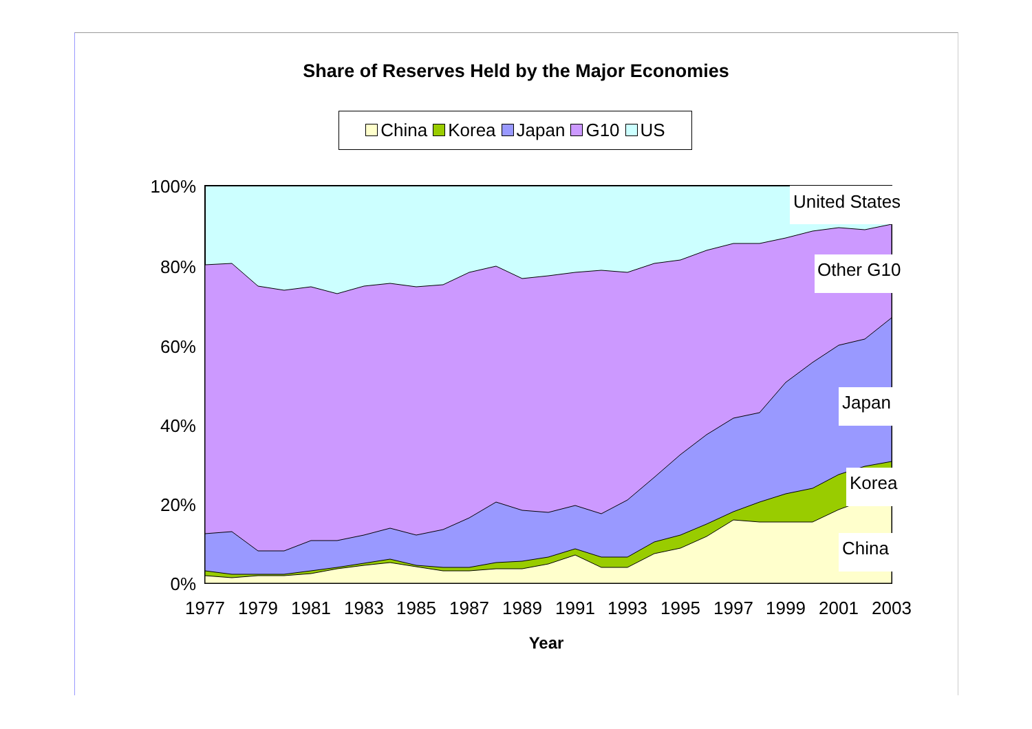Share of Reserves Held by the Major Economies
China Korea Japan G10 US
100%
80%
60%
40%
20%
0%
1977
1979
1981
1983
1985
1987
1989
1991
1993
1995
1997
1999
2001
2003
Year
United States
Other G10
Japan
Korea
China